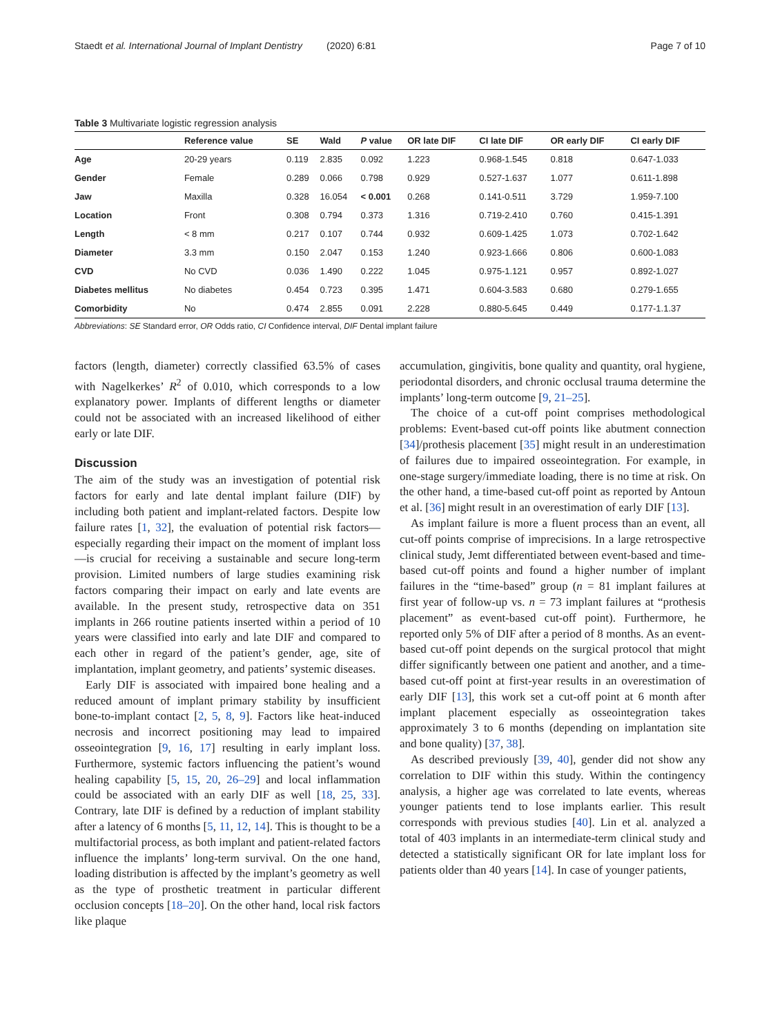Staedt et al. International Journal of Implant Dentistry (2020) 6:81 Page 7 of 10
Table 3 Multivariate logistic regression analysis
| | Reference value | SE | Wald | P value | OR late DIF | CI late DIF | OR early DIF | CI early DIF |
| --- | --- | --- | --- | --- | --- | --- | --- | --- |
| Age | 20-29 years | 0.119 | 2.835 | 0.092 | 1.223 | 0.968-1.545 | 0.818 | 0.647-1.033 |
| Gender | Female | 0.289 | 0.066 | 0.798 | 0.929 | 0.527-1.637 | 1.077 | 0.611-1.898 |
| Jaw | Maxilla | 0.328 | 16.054 | < 0.001 | 0.268 | 0.141-0.511 | 3.729 | 1.959-7.100 |
| Location | Front | 0.308 | 0.794 | 0.373 | 1.316 | 0.719-2.410 | 0.760 | 0.415-1.391 |
| Length | < 8 mm | 0.217 | 0.107 | 0.744 | 0.932 | 0.609-1.425 | 1.073 | 0.702-1.642 |
| Diameter | 3.3 mm | 0.150 | 2.047 | 0.153 | 1.240 | 0.923-1.666 | 0.806 | 0.600-1.083 |
| CVD | No CVD | 0.036 | 1.490 | 0.222 | 1.045 | 0.975-1.121 | 0.957 | 0.892-1.027 |
| Diabetes mellitus | No diabetes | 0.454 | 0.723 | 0.395 | 1.471 | 0.604-3.583 | 0.680 | 0.279-1.655 |
| Comorbidity | No | 0.474 | 2.855 | 0.091 | 2.228 | 0.880-5.645 | 0.449 | 0.177-1.1.37 |
Abbreviations: SE Standard error, OR Odds ratio, CI Confidence interval, DIF Dental implant failure
factors (length, diameter) correctly classified 63.5% of cases with Nagelkerkes’ R<sup>2</sup> of 0.010, which corresponds to a low explanatory power. Implants of different lengths or diameter could not be associated with an increased likelihood of either early or late DIF.
Discussion
The aim of the study was an investigation of potential risk factors for early and late dental implant failure (DIF) by including both patient and implant-related factors. Despite low failure rates [1, 32], the evaluation of potential risk factors—especially regarding their impact on the moment of implant loss—is crucial for receiving a sustainable and secure long-term provision. Limited numbers of large studies examining risk factors comparing their impact on early and late events are available. In the present study, retrospective data on 351 implants in 266 routine patients inserted within a period of 10 years were classified into early and late DIF and compared to each other in regard of the patient’s gender, age, site of implantation, implant geometry, and patients’ systemic diseases.
Early DIF is associated with impaired bone healing and a reduced amount of implant primary stability by insufficient bone-to-implant contact [2, 5, 8, 9]. Factors like heat-induced necrosis and incorrect positioning may lead to impaired osseointegration [9, 16, 17] resulting in early implant loss. Furthermore, systemic factors influencing the patient’s wound healing capability [5, 15, 20, 26–29] and local inflammation could be associated with an early DIF as well [18, 25, 33]. Contrary, late DIF is defined by a reduction of implant stability after a latency of 6 months [5, 11, 12, 14]. This is thought to be a multifactorial process, as both implant and patient-related factors influence the implants’ long-term survival. On the one hand, loading distribution is affected by the implant’s geometry as well as the type of prosthetic treatment in particular different occlusion concepts [18–20]. On the other hand, local risk factors like plaque
accumulation, gingivitis, bone quality and quantity, oral hygiene, periodontal disorders, and chronic occlusal trauma determine the implants’ long-term outcome [9, 21–25].
The choice of a cut-off point comprises methodological problems: Event-based cut-off points like abutment connection [34]/prothesis placement [35] might result in an underestimation of failures due to impaired osseointegration. For example, in one-stage surgery/immediate loading, there is no time at risk. On the other hand, a time-based cut-off point as reported by Antoun et al. [36] might result in an overestimation of early DIF [13].
As implant failure is more a fluent process than an event, all cut-off points comprise of imprecisions. In a large retrospective clinical study, Jemt differentiated between event-based and time-based cut-off points and found a higher number of implant failures in the “time-based” group (n = 81 implant failures at first year of follow-up vs. n = 73 implant failures at “prothesis placement” as event-based cut-off point). Furthermore, he reported only 5% of DIF after a period of 8 months. As an event-based cut-off point depends on the surgical protocol that might differ significantly between one patient and another, and a time-based cut-off point at first-year results in an overestimation of early DIF [13], this work set a cut-off point at 6 month after implant placement especially as osseointegration takes approximately 3 to 6 months (depending on implantation site and bone quality) [37, 38].
As described previously [39, 40], gender did not show any correlation to DIF within this study. Within the contingency analysis, a higher age was correlated to late events, whereas younger patients tend to lose implants earlier. This result corresponds with previous studies [40]. Lin et al. analyzed a total of 403 implants in an intermediate-term clinical study and detected a statistically significant OR for late implant loss for patients older than 40 years [14]. In case of younger patients,